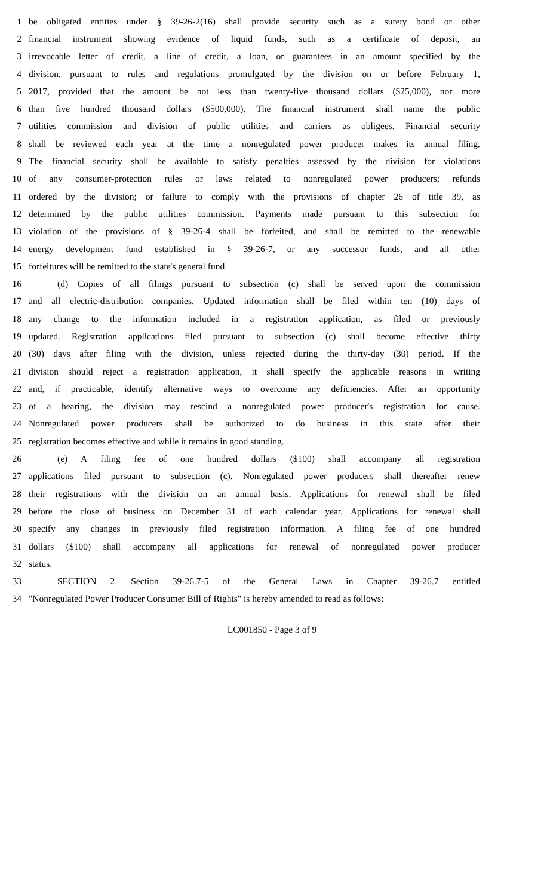1 be obligated entities under § 39-26-2(16) shall provide security such as a surety bond or other
2 financial instrument showing evidence of liquid funds, such as a certificate of deposit, an
3 irrevocable letter of credit, a line of credit, a loan, or guarantees in an amount specified by the
4 division, pursuant to rules and regulations promulgated by the division on or before February 1,
5 2017, provided that the amount be not less than twenty-five thousand dollars ($25,000), nor more
6 than five hundred thousand dollars ($500,000). The financial instrument shall name the public
7 utilities commission and division of public utilities and carriers as obligees. Financial security
8 shall be reviewed each year at the time a nonregulated power producer makes its annual filing.
9 The financial security shall be available to satisfy penalties assessed by the division for violations
10 of any consumer-protection rules or laws related to nonregulated power producers; refunds
11 ordered by the division; or failure to comply with the provisions of chapter 26 of title 39, as
12 determined by the public utilities commission. Payments made pursuant to this subsection for
13 violation of the provisions of § 39-26-4 shall be forfeited, and shall be remitted to the renewable
14 energy development fund established in § 39-26-7, or any successor funds, and all other
15 forfeitures will be remitted to the state's general fund.
16 (d) Copies of all filings pursuant to subsection (c) shall be served upon the commission
17 and all electric-distribution companies. Updated information shall be filed within ten (10) days of
18 any change to the information included in a registration application, as filed or previously
19 updated. Registration applications filed pursuant to subsection (c) shall become effective thirty
20 (30) days after filing with the division, unless rejected during the thirty-day (30) period. If the
21 division should reject a registration application, it shall specify the applicable reasons in writing
22 and, if practicable, identify alternative ways to overcome any deficiencies. After an opportunity
23 of a hearing, the division may rescind a nonregulated power producer's registration for cause.
24 Nonregulated power producers shall be authorized to do business in this state after their
25 registration becomes effective and while it remains in good standing.
26 (e) A filing fee of one hundred dollars ($100) shall accompany all registration
27 applications filed pursuant to subsection (c). Nonregulated power producers shall thereafter renew
28 their registrations with the division on an annual basis. Applications for renewal shall be filed
29 before the close of business on December 31 of each calendar year. Applications for renewal shall
30 specify any changes in previously filed registration information. A filing fee of one hundred
31 dollars ($100) shall accompany all applications for renewal of nonregulated power producer
32 status.
33 SECTION 2. Section 39-26.7-5 of the General Laws in Chapter 39-26.7 entitled
34 "Nonregulated Power Producer Consumer Bill of Rights" is hereby amended to read as follows:
LC001850 - Page 3 of 9